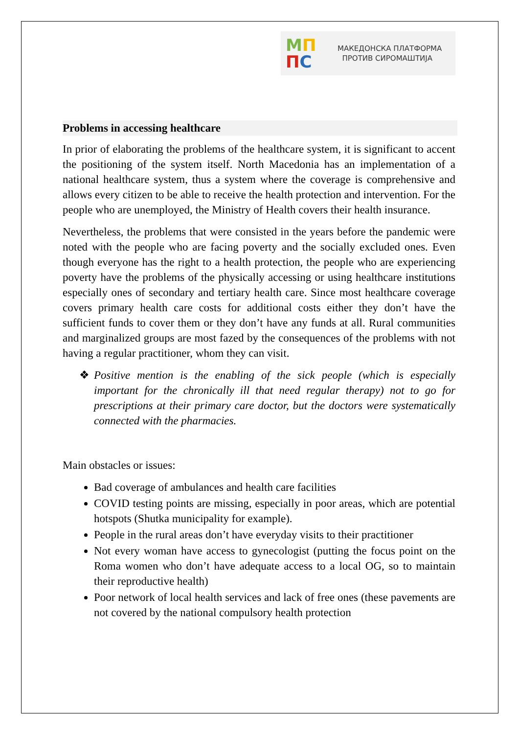МП
ПС
МАКЕДОНСКА ПЛАТФОРМА
ПРОТИВ СИРОМАШТИЈА
Problems in accessing healthcare
In prior of elaborating the problems of the healthcare system, it is significant to accent the positioning of the system itself. North Macedonia has an implementation of a national healthcare system, thus a system where the coverage is comprehensive and allows every citizen to be able to receive the health protection and intervention. For the people who are unemployed, the Ministry of Health covers their health insurance.
Nevertheless, the problems that were consisted in the years before the pandemic were noted with the people who are facing poverty and the socially excluded ones. Even though everyone has the right to a health protection, the people who are experiencing poverty have the problems of the physically accessing or using healthcare institutions especially ones of secondary and tertiary health care. Since most healthcare coverage covers primary health care costs for additional costs either they don’t have the sufficient funds to cover them or they don’t have any funds at all. Rural communities and marginalized groups are most fazed by the consequences of the problems with not having a regular practitioner, whom they can visit.
❖ Positive mention is the enabling of the sick people (which is especially important for the chronically ill that need regular therapy) not to go for prescriptions at their primary care doctor, but the doctors were systematically connected with the pharmacies.
Main obstacles or issues:
Bad coverage of ambulances and health care facilities
COVID testing points are missing, especially in poor areas, which are potential hotspots (Shutka municipality for example).
People in the rural areas don’t have everyday visits to their practitioner
Not every woman have access to gynecologist (putting the focus point on the Roma women who don’t have adequate access to a local OG, so to maintain their reproductive health)
Poor network of local health services and lack of free ones (these pavements are not covered by the national compulsory health protection